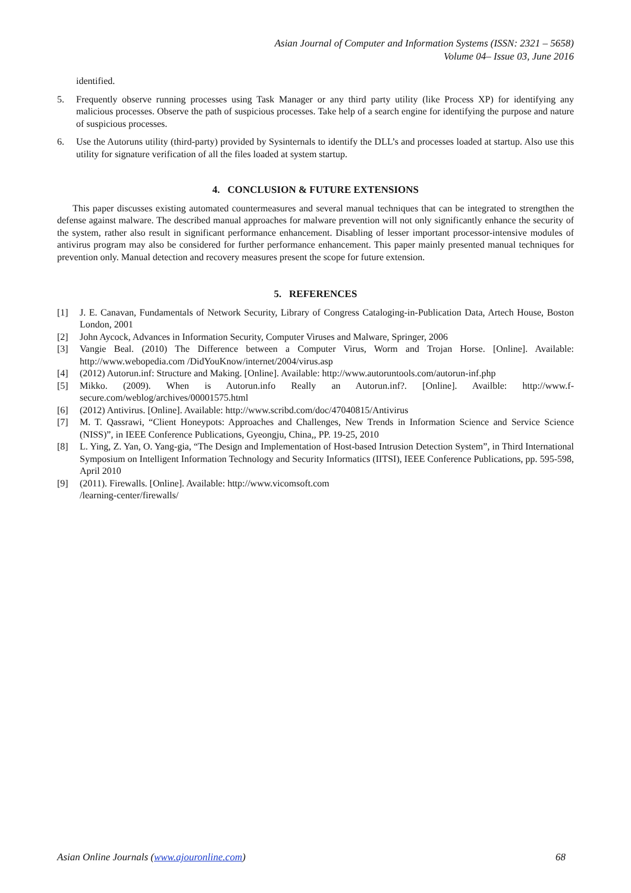Asian Journal of Computer and Information Systems (ISSN: 2321 – 5658)
Volume 04– Issue 03, June 2016
identified.
5. Frequently observe running processes using Task Manager or any third party utility (like Process XP) for identifying any malicious processes. Observe the path of suspicious processes. Take help of a search engine for identifying the purpose and nature of suspicious processes.
6. Use the Autoruns utility (third-party) provided by Sysinternals to identify the DLL’s and processes loaded at startup. Also use this utility for signature verification of all the files loaded at system startup.
4. CONCLUSION & FUTURE EXTENSIONS
This paper discusses existing automated countermeasures and several manual techniques that can be integrated to strengthen the defense against malware. The described manual approaches for malware prevention will not only significantly enhance the security of the system, rather also result in significant performance enhancement. Disabling of lesser important processor-intensive modules of antivirus program may also be considered for further performance enhancement. This paper mainly presented manual techniques for prevention only. Manual detection and recovery measures present the scope for future extension.
5. REFERENCES
[1] J. E. Canavan, Fundamentals of Network Security, Library of Congress Cataloging-in-Publication Data, Artech House, Boston London, 2001
[2] John Aycock, Advances in Information Security, Computer Viruses and Malware, Springer, 2006
[3] Vangie Beal. (2010) The Difference between a Computer Virus, Worm and Trojan Horse. [Online]. Available: http://www.webopedia.com /DidYouKnow/internet/2004/virus.asp
[4] (2012) Autorun.inf: Structure and Making. [Online]. Available: http://www.autoruntools.com/autorun-inf.php
[5] Mikko. (2009). When is Autorun.info Really an Autorun.inf?. [Online]. Availble: http://www.f-secure.com/weblog/archives/00001575.html
[6] (2012) Antivirus. [Online]. Available: http://www.scribd.com/doc/47040815/Antivirus
[7] M. T. Qassrawi, “Client Honeypots: Approaches and Challenges, New Trends in Information Science and Service Science (NISS)”, in IEEE Conference Publications, Gyeongju, China,, PP. 19-25, 2010
[8] L. Ying, Z. Yan, O. Yang-gia, “The Design and Implementation of Host-based Intrusion Detection System”, in Third International Symposium on Intelligent Information Technology and Security Informatics (IITSI), IEEE Conference Publications, pp. 595-598, April 2010
[9] (2011). Firewalls. [Online]. Available: http://www.vicomsoft.com
/learning-center/firewalls/
Asian Online Journals (www.ajouronline.com) 68